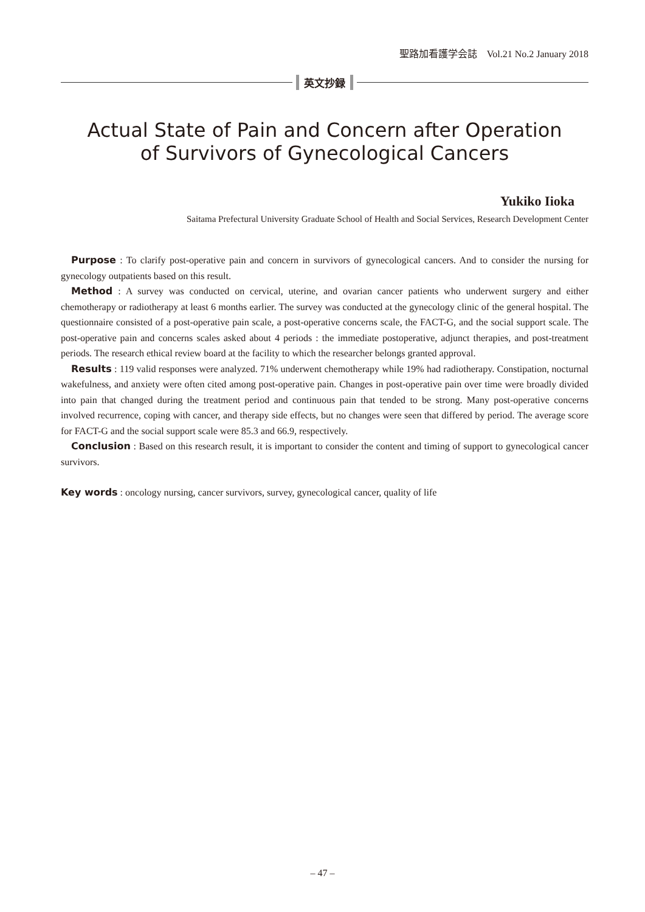聖路加看護学会誌　Vol.21 No.2 January 2018
英文抄録
Actual State of Pain and Concern after Operation
of Survivors of Gynecological Cancers
Yukiko Iioka
Saitama Prefectural University Graduate School of Health and Social Services, Research Development Center
Purpose : To clarify post-operative pain and concern in survivors of gynecological cancers. And to consider the nursing for gynecology outpatients based on this result.
Method : A survey was conducted on cervical, uterine, and ovarian cancer patients who underwent surgery and either chemotherapy or radiotherapy at least 6 months earlier. The survey was conducted at the gynecology clinic of the general hospital. The questionnaire consisted of a post-operative pain scale, a post-operative concerns scale, the FACT-G, and the social support scale. The post-operative pain and concerns scales asked about 4 periods : the immediate postoperative, adjunct therapies, and post-treatment periods. The research ethical review board at the facility to which the researcher belongs granted approval.
Results : 119 valid responses were analyzed. 71% underwent chemotherapy while 19% had radiotherapy. Constipation, nocturnal wakefulness, and anxiety were often cited among post-operative pain. Changes in post-operative pain over time were broadly divided into pain that changed during the treatment period and continuous pain that tended to be strong. Many post-operative concerns involved recurrence, coping with cancer, and therapy side effects, but no changes were seen that differed by period. The average score for FACT-G and the social support scale were 85.3 and 66.9, respectively.
Conclusion : Based on this research result, it is important to consider the content and timing of support to gynecological cancer survivors.
Key words : oncology nursing, cancer survivors, survey, gynecological cancer, quality of life
– 47 –